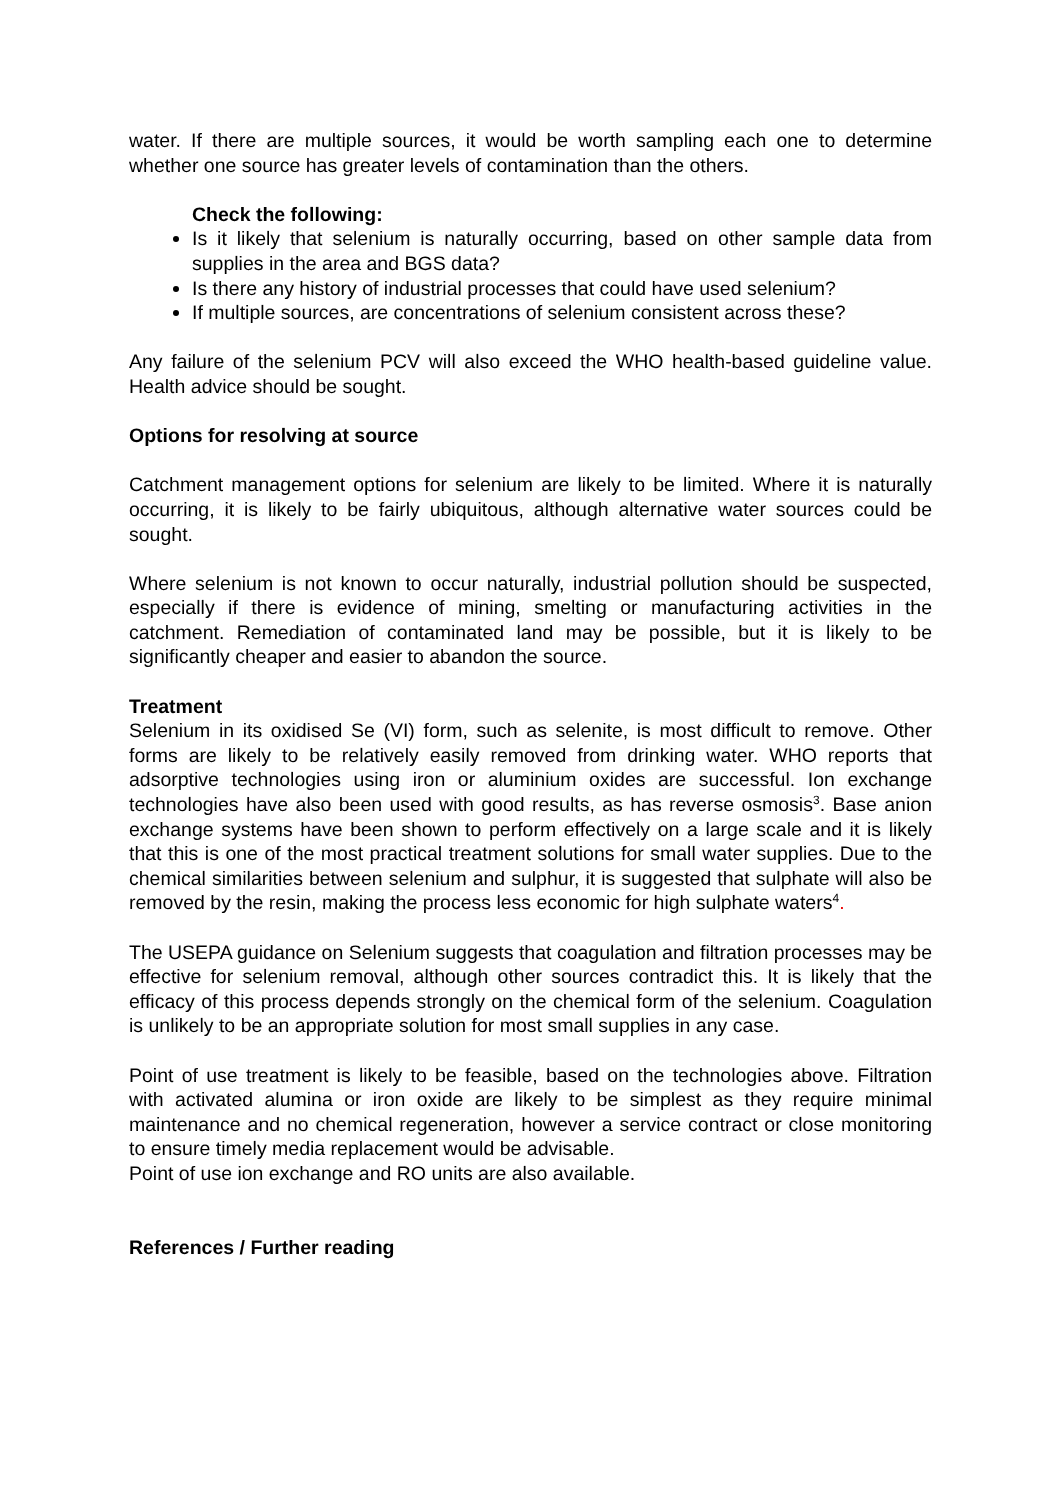water. If there are multiple sources, it would be worth sampling each one to determine whether one source has greater levels of contamination than the others.
Check the following:
Is it likely that selenium is naturally occurring, based on other sample data from supplies in the area and BGS data?
Is there any history of industrial processes that could have used selenium?
If multiple sources, are concentrations of selenium consistent across these?
Any failure of the selenium PCV will also exceed the WHO health-based guideline value. Health advice should be sought.
Options for resolving at source
Catchment management options for selenium are likely to be limited. Where it is naturally occurring, it is likely to be fairly ubiquitous, although alternative water sources could be sought.
Where selenium is not known to occur naturally, industrial pollution should be suspected, especially if there is evidence of mining, smelting or manufacturing activities in the catchment. Remediation of contaminated land may be possible, but it is likely to be significantly cheaper and easier to abandon the source.
Treatment
Selenium in its oxidised Se (VI) form, such as selenite, is most difficult to remove. Other forms are likely to be relatively easily removed from drinking water. WHO reports that adsorptive technologies using iron or aluminium oxides are successful. Ion exchange technologies have also been used with good results, as has reverse osmosis<sup>3</sup>. Base anion exchange systems have been shown to perform effectively on a large scale and it is likely that this is one of the most practical treatment solutions for small water supplies. Due to the chemical similarities between selenium and sulphur, it is suggested that sulphate will also be removed by the resin, making the process less economic for high sulphate waters<sup>4</sup>.
The USEPA guidance on Selenium suggests that coagulation and filtration processes may be effective for selenium removal, although other sources contradict this. It is likely that the efficacy of this process depends strongly on the chemical form of the selenium. Coagulation is unlikely to be an appropriate solution for most small supplies in any case.
Point of use treatment is likely to be feasible, based on the technologies above. Filtration with activated alumina or iron oxide are likely to be simplest as they require minimal maintenance and no chemical regeneration, however a service contract or close monitoring to ensure timely media replacement would be advisable.
Point of use ion exchange and RO units are also available.
References / Further reading